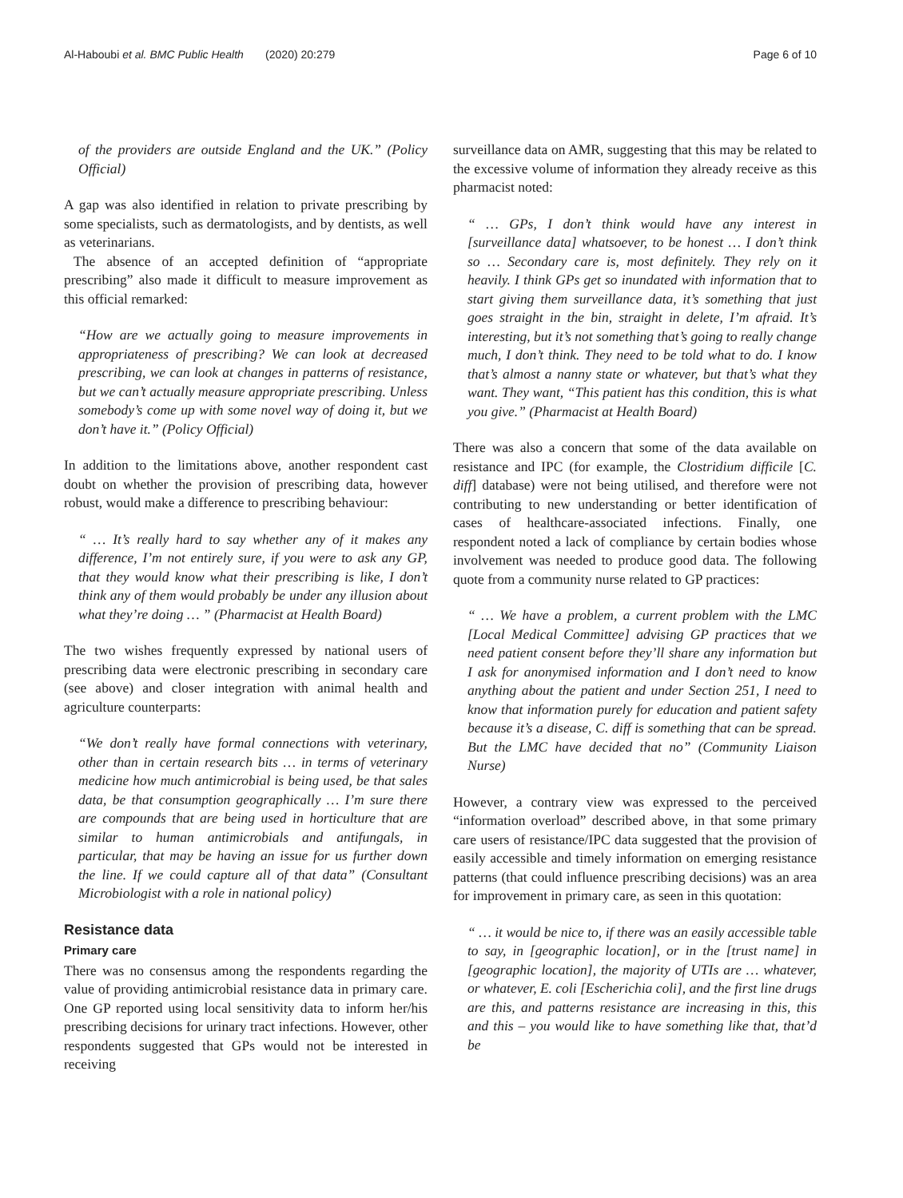Al-Haboubi et al. BMC Public Health (2020) 20:279 Page 6 of 10
of the providers are outside England and the UK.” (Policy Official)
A gap was also identified in relation to private prescribing by some specialists, such as dermatologists, and by dentists, as well as veterinarians.
The absence of an accepted definition of “appropriate prescribing” also made it difficult to measure improvement as this official remarked:
“How are we actually going to measure improvements in appropriateness of prescribing? We can look at decreased prescribing, we can look at changes in patterns of resistance, but we can’t actually measure appropriate prescribing. Unless somebody’s come up with some novel way of doing it, but we don’t have it.” (Policy Official)
In addition to the limitations above, another respondent cast doubt on whether the provision of prescribing data, however robust, would make a difference to prescribing behaviour:
“ … It’s really hard to say whether any of it makes any difference, I’m not entirely sure, if you were to ask any GP, that they would know what their prescribing is like, I don’t think any of them would probably be under any illusion about what they’re doing … ” (Pharmacist at Health Board)
The two wishes frequently expressed by national users of prescribing data were electronic prescribing in secondary care (see above) and closer integration with animal health and agriculture counterparts:
“We don’t really have formal connections with veterinary, other than in certain research bits … in terms of veterinary medicine how much antimicrobial is being used, be that sales data, be that consumption geographically … I’m sure there are compounds that are being used in horticulture that are similar to human antimicrobials and antifungals, in particular, that may be having an issue for us further down the line. If we could capture all of that data” (Consultant Microbiologist with a role in national policy)
Resistance data
Primary care
There was no consensus among the respondents regarding the value of providing antimicrobial resistance data in primary care. One GP reported using local sensitivity data to inform her/his prescribing decisions for urinary tract infections. However, other respondents suggested that GPs would not be interested in receiving
surveillance data on AMR, suggesting that this may be related to the excessive volume of information they already receive as this pharmacist noted:
“ … GPs, I don’t think would have any interest in [surveillance data] whatsoever, to be honest … I don’t think so … Secondary care is, most definitely. They rely on it heavily. I think GPs get so inundated with information that to start giving them surveillance data, it’s something that just goes straight in the bin, straight in delete, I’m afraid. It’s interesting, but it’s not something that’s going to really change much, I don’t think. They need to be told what to do. I know that’s almost a nanny state or whatever, but that’s what they want. They want, “This patient has this condition, this is what you give.” (Pharmacist at Health Board)
There was also a concern that some of the data available on resistance and IPC (for example, the Clostridium difficile [C. diff] database) were not being utilised, and therefore were not contributing to new understanding or better identification of cases of healthcare-associated infections. Finally, one respondent noted a lack of compliance by certain bodies whose involvement was needed to produce good data. The following quote from a community nurse related to GP practices:
“ … We have a problem, a current problem with the LMC [Local Medical Committee] advising GP practices that we need patient consent before they’ll share any information but I ask for anonymised information and I don’t need to know anything about the patient and under Section 251, I need to know that information purely for education and patient safety because it’s a disease, C. diff is something that can be spread. But the LMC have decided that no” (Community Liaison Nurse)
However, a contrary view was expressed to the perceived “information overload” described above, in that some primary care users of resistance/IPC data suggested that the provision of easily accessible and timely information on emerging resistance patterns (that could influence prescribing decisions) was an area for improvement in primary care, as seen in this quotation:
“ … it would be nice to, if there was an easily accessible table to say, in [geographic location], or in the [trust name] in [geographic location], the majority of UTIs are … whatever, or whatever, E. coli [Escherichia coli], and the first line drugs are this, and patterns resistance are increasing in this, this and this – you would like to have something like that, that’d be